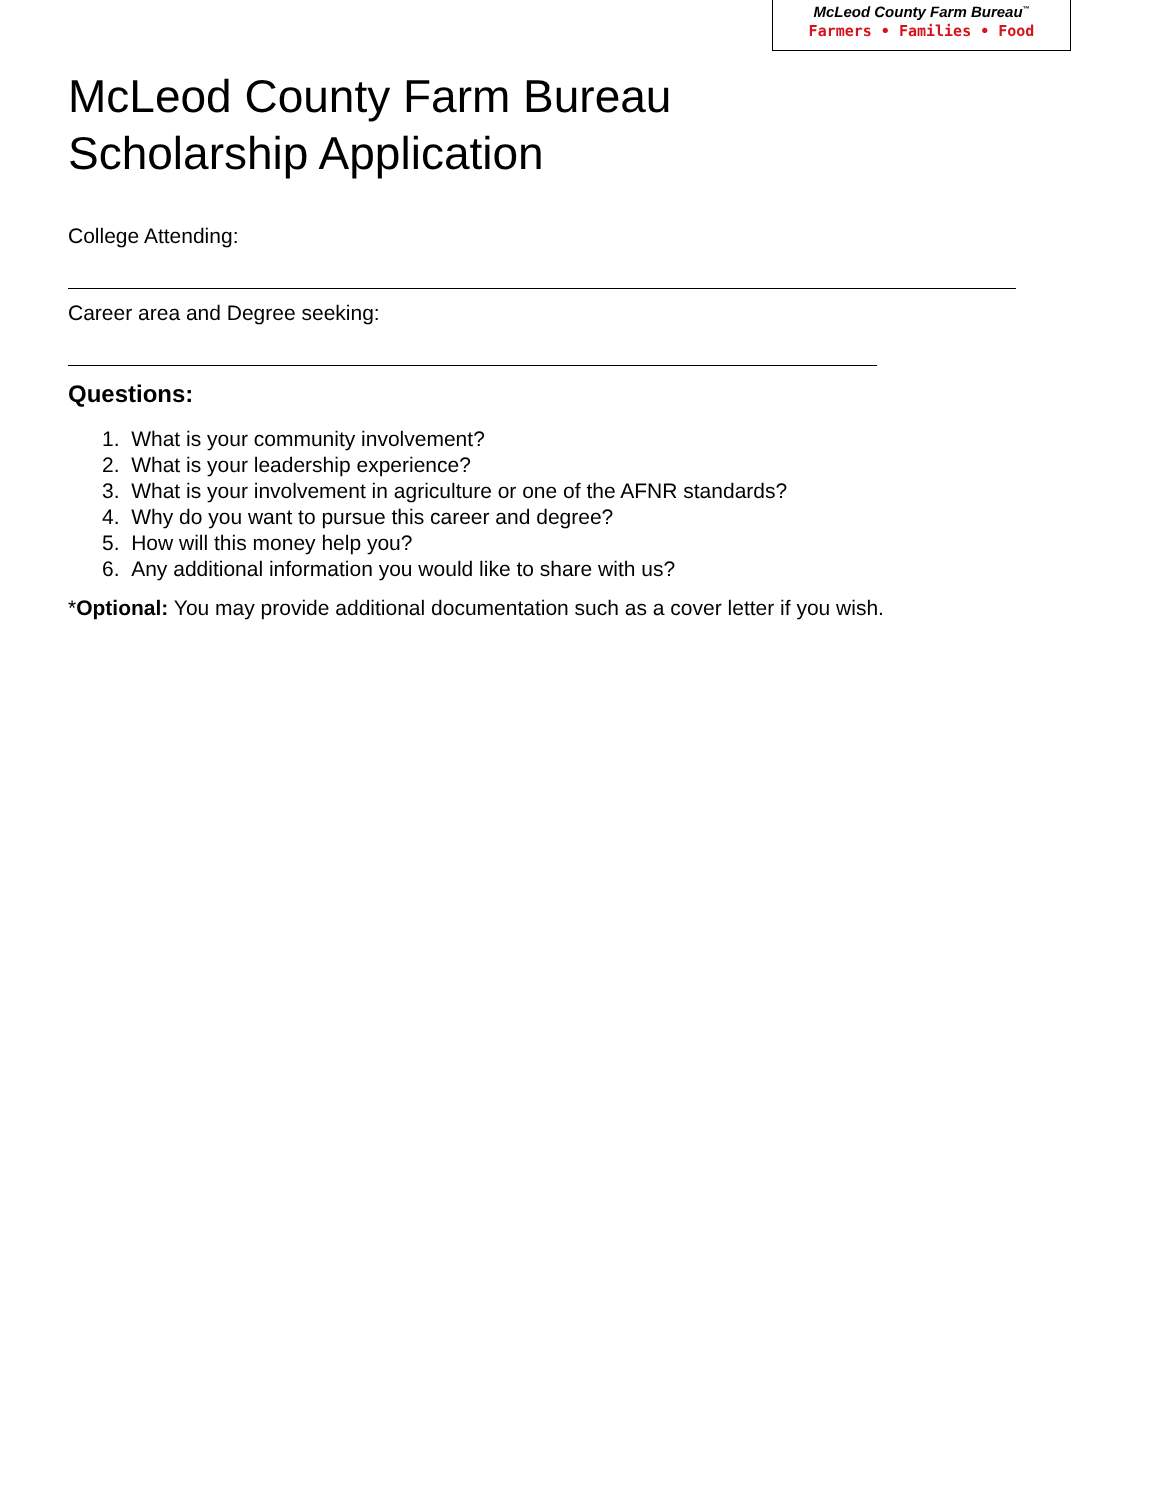McLeod County Farm Bureau<sup>™</sup>
Farmers • Families • Food
McLeod County Farm Bureau
Scholarship Application
College Attending:
Career area and Degree seeking:
Questions:
1. What is your community involvement?
2. What is your leadership experience?
3. What is your involvement in agriculture or one of the AFNR standards?
4. Why do you want to pursue this career and degree?
5. How will this money help you?
6. Any additional information you would like to share with us?
*Optional: You may provide additional documentation such as a cover letter if you wish.